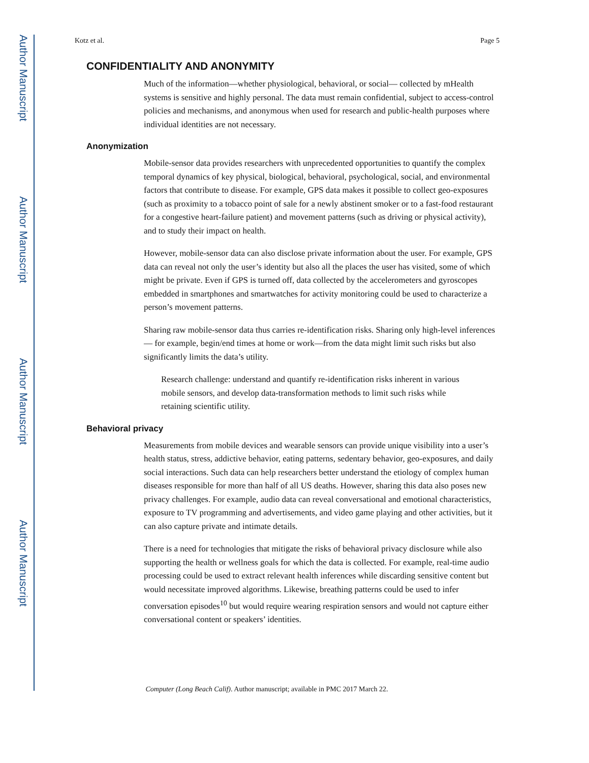Author Manuscript
Author Manuscript
Author Manuscript
Author Manuscript
Kotz et al. Page 5
CONFIDENTIALITY AND ANONYMITY
Much of the information—whether physiological, behavioral, or social— collected by mHealth systems is sensitive and highly personal. The data must remain confidential, subject to access-control policies and mechanisms, and anonymous when used for research and public-health purposes where individual identities are not necessary.
Anonymization
Mobile-sensor data provides researchers with unprecedented opportunities to quantify the complex temporal dynamics of key physical, biological, behavioral, psychological, social, and environmental factors that contribute to disease. For example, GPS data makes it possible to collect geo-exposures (such as proximity to a tobacco point of sale for a newly abstinent smoker or to a fast-food restaurant for a congestive heart-failure patient) and movement patterns (such as driving or physical activity), and to study their impact on health.
However, mobile-sensor data can also disclose private information about the user. For example, GPS data can reveal not only the user’s identity but also all the places the user has visited, some of which might be private. Even if GPS is turned off, data collected by the accelerometers and gyroscopes embedded in smartphones and smartwatches for activity monitoring could be used to characterize a person’s movement patterns.
Sharing raw mobile-sensor data thus carries re-identification risks. Sharing only high-level inferences— for example, begin/end times at home or work—from the data might limit such risks but also significantly limits the data’s utility.
Research challenge: understand and quantify re-identification risks inherent in various mobile sensors, and develop data-transformation methods to limit such risks while retaining scientific utility.
Behavioral privacy
Measurements from mobile devices and wearable sensors can provide unique visibility into a user’s health status, stress, addictive behavior, eating patterns, sedentary behavior, geo-exposures, and daily social interactions. Such data can help researchers better understand the etiology of complex human diseases responsible for more than half of all US deaths. However, sharing this data also poses new privacy challenges. For example, audio data can reveal conversational and emotional characteristics, exposure to TV programming and advertisements, and video game playing and other activities, but it can also capture private and intimate details.
There is a need for technologies that mitigate the risks of behavioral privacy disclosure while also supporting the health or wellness goals for which the data is collected. For example, real-time audio processing could be used to extract relevant health inferences while discarding sensitive content but would necessitate improved algorithms. Likewise, breathing patterns could be used to infer conversation episodes<sup>10</sup> but would require wearing respiration sensors and would not capture either conversational content or speakers’ identities.
Computer (Long Beach Calif). Author manuscript; available in PMC 2017 March 22.